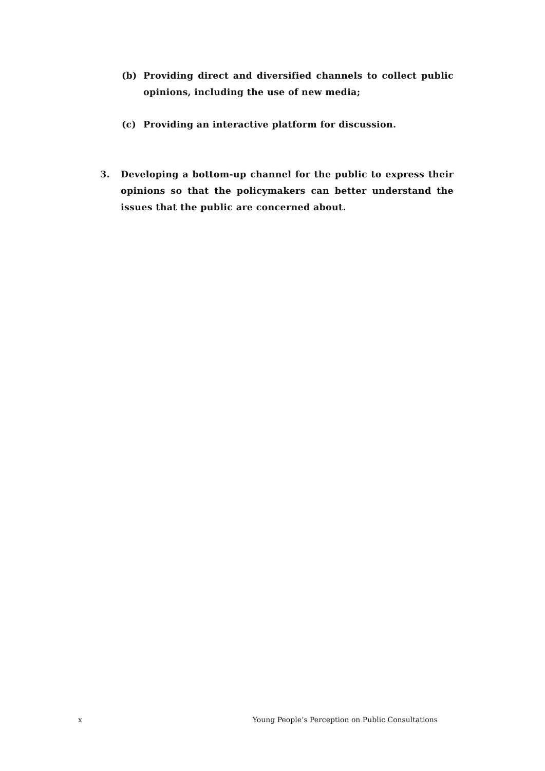(b) Providing direct and diversified channels to collect public opinions, including the use of new media;
(c) Providing an interactive platform for discussion.
3. Developing a bottom-up channel for the public to express their opinions so that the policymakers can better understand the issues that the public are concerned about.
x Young People’s Perception on Public Consultations